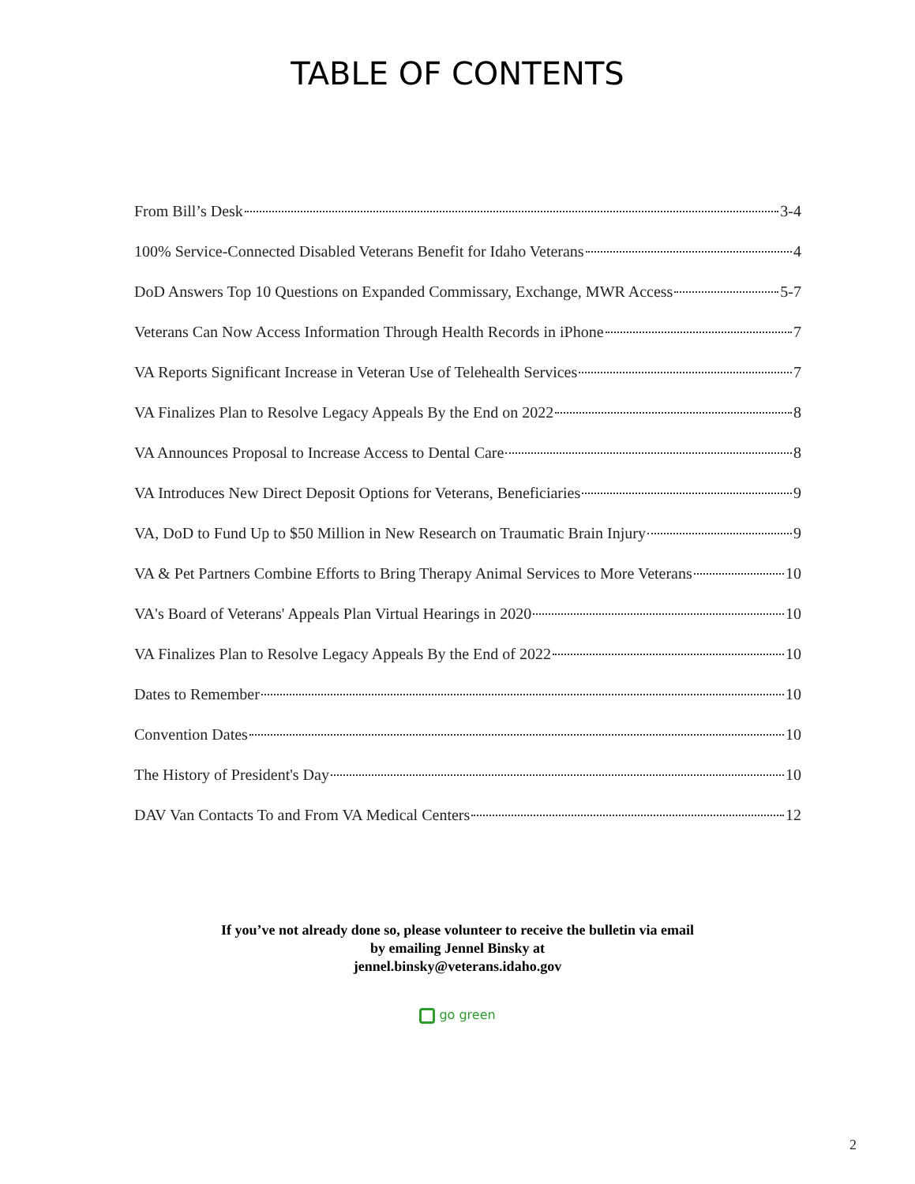TABLE OF CONTENTS
From Bill’s Desk 3-4
100% Service-Connected Disabled Veterans Benefit for Idaho Veterans 4
DoD Answers Top 10 Questions on Expanded Commissary, Exchange, MWR Access 5-7
Veterans Can Now Access Information Through Health Records in iPhone 7
VA Reports Significant Increase in Veteran Use of Telehealth Services 7
VA Finalizes Plan to Resolve Legacy Appeals By the End on 2022 8
VA Announces Proposal to Increase Access to Dental Care 8
VA Introduces New Direct Deposit Options for Veterans, Beneficiaries 9
VA, DoD to Fund Up to $50 Million in New Research on Traumatic Brain Injury 9
VA & Pet Partners Combine Efforts to Bring Therapy Animal Services to More Veterans 10
VA's Board of Veterans' Appeals Plan Virtual Hearings in 2020 10
VA Finalizes Plan to Resolve Legacy Appeals By the End of 2022 10
Dates to Remember 10
Convention Dates 10
The History of President's Day 10
DAV Van Contacts To and From VA Medical Centers 12
If you’ve not already done so, please volunteer to receive the bulletin via email
by emailing Jennel Binsky at
jennel.binsky@veterans.idaho.gov
go green
2